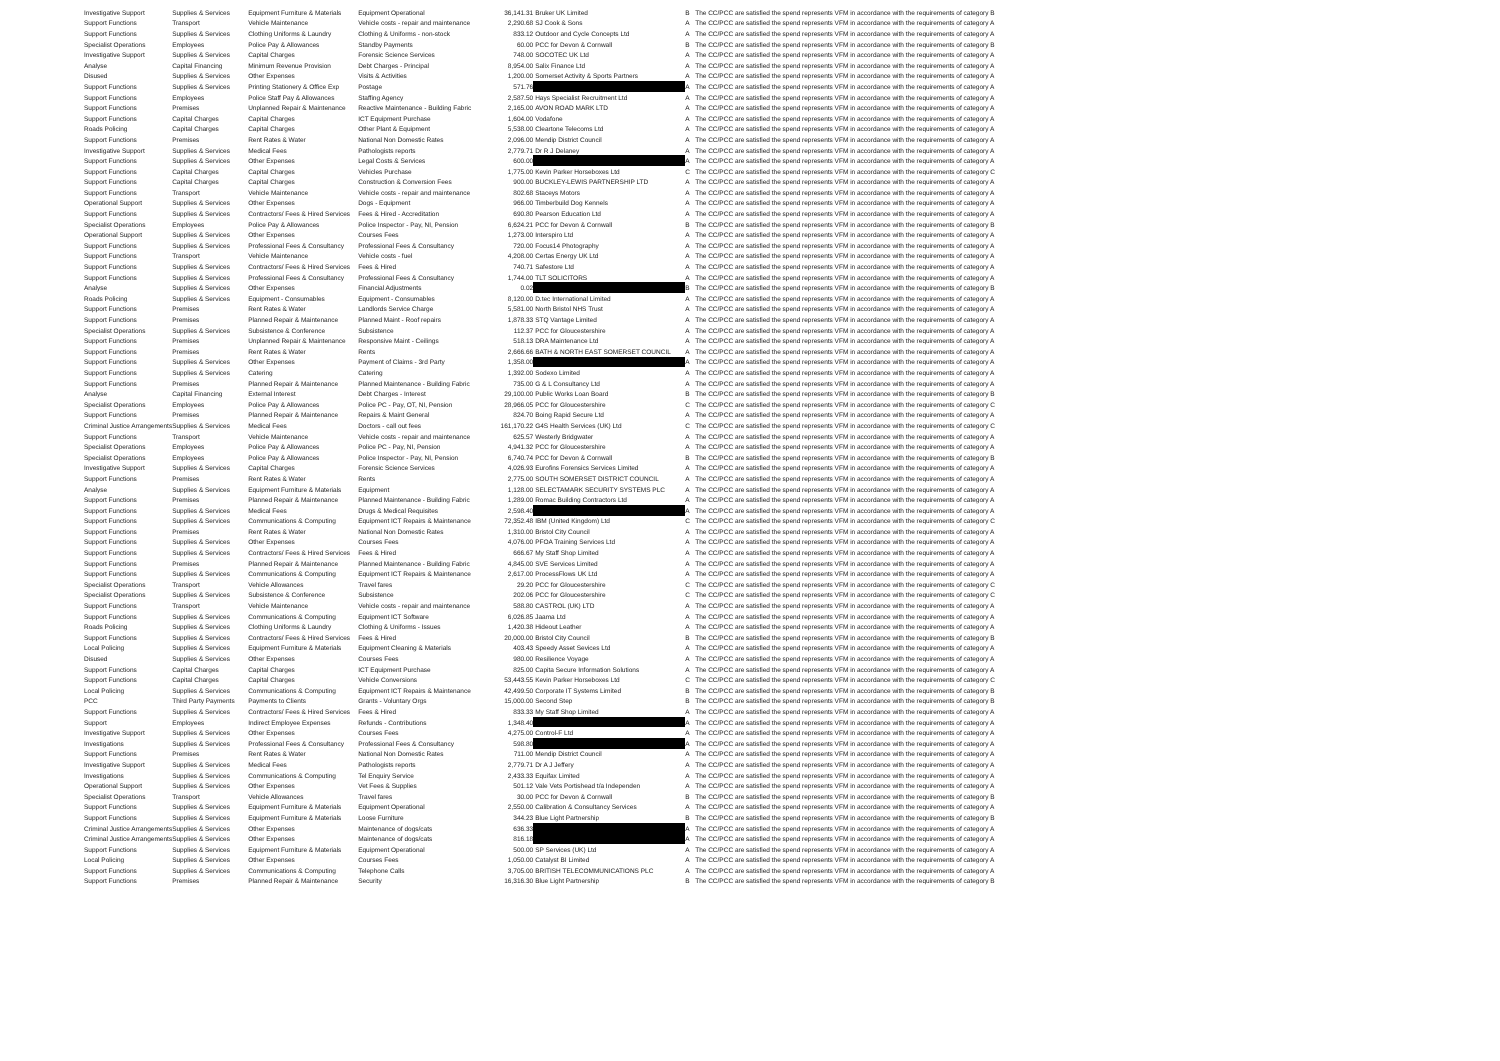| Investigative Support | Supplies & Services | Equipment Furniture & Materials | Equipment Operational | 36,141.31 | Bruker UK Limited | B | The CC/PCC are satisfied the spend represents VFM in accordance with the requirements of category B |
| Support Functions | Transport | Vehicle Maintenance | Vehicle costs - repair and maintenance | 2,290.68 | SJ Cook & Sons | A | The CC/PCC are satisfied the spend represents VFM in accordance with the requirements of category A |
| Support Functions | Supplies & Services | Clothing Uniforms & Laundry | Clothing & Uniforms - non-stock | 833.12 | Outdoor and Cycle Concepts Ltd | A | The CC/PCC are satisfied the spend represents VFM in accordance with the requirements of category A |
| Specialist Operations | Employees | Police Pay & Allowances | Standby Payments | 60.00 | PCC for Devon & Cornwall | B | The CC/PCC are satisfied the spend represents VFM in accordance with the requirements of category B |
| Investigative Support | Supplies & Services | Capital Charges | Forensic Science Services | 748.00 | SOCOTEC UK Ltd | A | The CC/PCC are satisfied the spend represents VFM in accordance with the requirements of category A |
| Analyse | Capital Financing | Minimum Revenue Provision | Debt Charges - Principal | 8,954.00 | Salix Finance Ltd | A | The CC/PCC are satisfied the spend represents VFM in accordance with the requirements of category A |
| Disused | Supplies & Services | Other Expenses | Visits & Activities | 1,200.00 | Somerset Activity & Sports Partners | A | The CC/PCC are satisfied the spend represents VFM in accordance with the requirements of category A |
| Support Functions | Supplies & Services | Printing Stationery & Office Exp | Postage | 571.76 | | A | The CC/PCC are satisfied the spend represents VFM in accordance with the requirements of category A |
| Support Functions | Employees | Police Staff Pay & Allowances | Staffing Agency | 2,587.50 | Hays Specialist Recruitment Ltd | A | The CC/PCC are satisfied the spend represents VFM in accordance with the requirements of category A |
| Support Functions | Premises | Unplanned Repair & Maintenance | Reactive Maintenance - Building Fabric | 2,165.00 | AVON ROAD MARK LTD | A | The CC/PCC are satisfied the spend represents VFM in accordance with the requirements of category A |
| Support Functions | Capital Charges | Capital Charges | ICT Equipment Purchase | 1,604.00 | Vodafone | A | The CC/PCC are satisfied the spend represents VFM in accordance with the requirements of category A |
| Roads Policing | Capital Charges | Capital Charges | Other Plant & Equipment | 5,538.00 | Cleartone Telecoms Ltd | A | The CC/PCC are satisfied the spend represents VFM in accordance with the requirements of category A |
| Support Functions | Premises | Rent Rates & Water | National Non Domestic Rates | 2,096.00 | Mendip District Council | A | The CC/PCC are satisfied the spend represents VFM in accordance with the requirements of category A |
| Investigative Support | Supplies & Services | Medical Fees | Pathologists reports | 2,779.71 | Dr R J Delaney | A | The CC/PCC are satisfied the spend represents VFM in accordance with the requirements of category A |
| Support Functions | Supplies & Services | Other Expenses | Legal Costs & Services | 600.00 | | A | The CC/PCC are satisfied the spend represents VFM in accordance with the requirements of category A |
| Support Functions | Capital Charges | Capital Charges | Vehicles Purchase | 1,775.00 | Kevin Parker Horseboxes Ltd | C | The CC/PCC are satisfied the spend represents VFM in accordance with the requirements of category C |
| Support Functions | Capital Charges | Capital Charges | Construction & Conversion Fees | 900.00 | BUCKLEY-LEWIS PARTNERSHIP LTD | A | The CC/PCC are satisfied the spend represents VFM in accordance with the requirements of category A |
| Support Functions | Transport | Vehicle Maintenance | Vehicle costs - repair and maintenance | 802.68 | Staceys Motors | A | The CC/PCC are satisfied the spend represents VFM in accordance with the requirements of category A |
| Operational Support | Supplies & Services | Other Expenses | Dogs - Equipment | 966.00 | Timberbuild Dog Kennels | A | The CC/PCC are satisfied the spend represents VFM in accordance with the requirements of category A |
| Support Functions | Supplies & Services | Contractors/ Fees & Hired Services | Fees & Hired - Accreditation | 690.80 | Pearson Education Ltd | A | The CC/PCC are satisfied the spend represents VFM in accordance with the requirements of category A |
| Specialist Operations | Employees | Police Pay & Allowances | Police Inspector - Pay, NI, Pension | 6,624.21 | PCC for Devon & Cornwall | B | The CC/PCC are satisfied the spend represents VFM in accordance with the requirements of category B |
| Operational Support | Supplies & Services | Other Expenses | Courses Fees | 1,273.00 | Interspiro Ltd | A | The CC/PCC are satisfied the spend represents VFM in accordance with the requirements of category A |
| Support Functions | Supplies & Services | Professional Fees & Consultancy | Professional Fees & Consultancy | 720.00 | Focus14 Photography | A | The CC/PCC are satisfied the spend represents VFM in accordance with the requirements of category A |
| Support Functions | Transport | Vehicle Maintenance | Vehicle costs - fuel | 4,208.00 | Certas Energy UK Ltd | A | The CC/PCC are satisfied the spend represents VFM in accordance with the requirements of category A |
| Support Functions | Supplies & Services | Contractors/ Fees & Hired Services | Fees & Hired | 740.71 | Safestore Ltd | A | The CC/PCC are satisfied the spend represents VFM in accordance with the requirements of category A |
| Support Functions | Supplies & Services | Professional Fees & Consultancy | Professional Fees & Consultancy | 1,744.00 | TLT SOLICITORS | A | The CC/PCC are satisfied the spend represents VFM in accordance with the requirements of category A |
| Analyse | Supplies & Services | Other Expenses | Financial Adjustments | 0.02 | | B | The CC/PCC are satisfied the spend represents VFM in accordance with the requirements of category B |
| Roads Policing | Supplies & Services | Equipment - Consumables | Equipment - Consumables | 8,120.00 | D.tec International Limited | A | The CC/PCC are satisfied the spend represents VFM in accordance with the requirements of category A |
| Support Functions | Premises | Rent Rates & Water | Landlords Service Charge | 5,581.00 | North Bristol NHS Trust | A | The CC/PCC are satisfied the spend represents VFM in accordance with the requirements of category A |
| Support Functions | Premises | Planned Repair & Maintenance | Planned Maint - Roof repairs | 1,878.33 | STQ Vantage Limited | A | The CC/PCC are satisfied the spend represents VFM in accordance with the requirements of category A |
| Specialist Operations | Supplies & Services | Subsistence & Conference | Subsistence | 112.37 | PCC for Gloucestershire | A | The CC/PCC are satisfied the spend represents VFM in accordance with the requirements of category A |
| Support Functions | Premises | Unplanned Repair & Maintenance | Responsive Maint - Ceilings | 518.13 | DRA Maintenance Ltd | A | The CC/PCC are satisfied the spend represents VFM in accordance with the requirements of category A |
| Support Functions | Premises | Rent Rates & Water | Rents | 2,666.66 | BATH & NORTH EAST SOMERSET COUNCIL | A | The CC/PCC are satisfied the spend represents VFM in accordance with the requirements of category A |
| Support Functions | Supplies & Services | Other Expenses | Payment of Claims - 3rd Party | 1,358.00 | | A | The CC/PCC are satisfied the spend represents VFM in accordance with the requirements of category A |
| Support Functions | Supplies & Services | Catering | Catering | 1,392.00 | Sodexo Limited | A | The CC/PCC are satisfied the spend represents VFM in accordance with the requirements of category A |
| Support Functions | Premises | Planned Repair & Maintenance | Planned Maintenance - Building Fabric | 735.00 | G & L Consultancy Ltd | A | The CC/PCC are satisfied the spend represents VFM in accordance with the requirements of category A |
| Analyse | Capital Financing | External Interest | Debt Charges - Interest | 29,100.00 | Public Works Loan Board | B | The CC/PCC are satisfied the spend represents VFM in accordance with the requirements of category B |
| Specialist Operations | Employees | Police Pay & Allowances | Police PC - Pay, OT, NI, Pension | 28,966.05 | PCC for Gloucestershire | C | The CC/PCC are satisfied the spend represents VFM in accordance with the requirements of category C |
| Support Functions | Premises | Planned Repair & Maintenance | Repairs & Maint General | 824.70 | Boing Rapid Secure Ltd | A | The CC/PCC are satisfied the spend represents VFM in accordance with the requirements of category A |
| Criminal Justice Arrangements | Supplies & Services | Medical Fees | Doctors - call out fees | 161,170.22 | G4S Health Services (UK) Ltd | C | The CC/PCC are satisfied the spend represents VFM in accordance with the requirements of category C |
| Support Functions | Transport | Vehicle Maintenance | Vehicle costs - repair and maintenance | 625.57 | Westerly Bridgwater | A | The CC/PCC are satisfied the spend represents VFM in accordance with the requirements of category A |
| Specialist Operations | Employees | Police Pay & Allowances | Police PC - Pay, NI, Pension | 4,941.32 | PCC for Gloucestershire | A | The CC/PCC are satisfied the spend represents VFM in accordance with the requirements of category A |
| Specialist Operations | Employees | Police Pay & Allowances | Police Inspector - Pay, NI, Pension | 6,740.74 | PCC for Devon & Cornwall | B | The CC/PCC are satisfied the spend represents VFM in accordance with the requirements of category B |
| Investigative Support | Supplies & Services | Capital Charges | Forensic Science Services | 4,026.93 | Eurofins Forensics Services Limited | A | The CC/PCC are satisfied the spend represents VFM in accordance with the requirements of category A |
| Support Functions | Premises | Rent Rates & Water | Rents | 2,775.00 | SOUTH SOMERSET DISTRICT COUNCIL | A | The CC/PCC are satisfied the spend represents VFM in accordance with the requirements of category A |
| Analyse | Supplies & Services | Equipment Furniture & Materials | Equipment | 1,128.00 | SELECTAMARK SECURITY SYSTEMS PLC | A | The CC/PCC are satisfied the spend represents VFM in accordance with the requirements of category A |
| Support Functions | Premises | Planned Repair & Maintenance | Planned Maintenance - Building Fabric | 1,289.00 | Romac Building Contractors Ltd | A | The CC/PCC are satisfied the spend represents VFM in accordance with the requirements of category A |
| Support Functions | Supplies & Services | Medical Fees | Drugs & Medical Requisites | 2,598.40 | | A | The CC/PCC are satisfied the spend represents VFM in accordance with the requirements of category A |
| Support Functions | Supplies & Services | Communications & Computing | Equipment ICT Repairs & Maintenance | 72,352.48 | IBM (United Kingdom) Ltd | C | The CC/PCC are satisfied the spend represents VFM in accordance with the requirements of category C |
| Support Functions | Premises | Rent Rates & Water | National Non Domestic Rates | 1,310.00 | Bristol City Council | A | The CC/PCC are satisfied the spend represents VFM in accordance with the requirements of category A |
| Support Functions | Supplies & Services | Other Expenses | Courses Fees | 4,076.00 | PFOA Training Services Ltd | A | The CC/PCC are satisfied the spend represents VFM in accordance with the requirements of category A |
| Support Functions | Supplies & Services | Contractors/ Fees & Hired Services | Fees & Hired | 666.67 | My Staff Shop Limited | A | The CC/PCC are satisfied the spend represents VFM in accordance with the requirements of category A |
| Support Functions | Premises | Planned Repair & Maintenance | Planned Maintenance - Building Fabric | 4,845.00 | SVE Services Limited | A | The CC/PCC are satisfied the spend represents VFM in accordance with the requirements of category A |
| Support Functions | Supplies & Services | Communications & Computing | Equipment ICT Repairs & Maintenance | 2,617.00 | ProcessFlows UK Ltd | A | The CC/PCC are satisfied the spend represents VFM in accordance with the requirements of category A |
| Specialist Operations | Transport | Vehicle Allowances | Travel fares | 29.20 | PCC for Gloucestershire | C | The CC/PCC are satisfied the spend represents VFM in accordance with the requirements of category C |
| Specialist Operations | Supplies & Services | Subsistence & Conference | Subsistence | 202.06 | PCC for Gloucestershire | C | The CC/PCC are satisfied the spend represents VFM in accordance with the requirements of category C |
| Support Functions | Transport | Vehicle Maintenance | Vehicle costs - repair and maintenance | 588.80 | CASTROL (UK) LTD | A | The CC/PCC are satisfied the spend represents VFM in accordance with the requirements of category A |
| Support Functions | Supplies & Services | Communications & Computing | Equipment ICT Software | 6,026.85 | Jaama Ltd | A | The CC/PCC are satisfied the spend represents VFM in accordance with the requirements of category A |
| Roads Policing | Supplies & Services | Clothing Uniforms & Laundry | Clothing & Uniforms - Issues | 1,420.38 | Hideout Leather | A | The CC/PCC are satisfied the spend represents VFM in accordance with the requirements of category A |
| Support Functions | Supplies & Services | Contractors/ Fees & Hired Services | Fees & Hired | 20,000.00 | Bristol City Council | B | The CC/PCC are satisfied the spend represents VFM in accordance with the requirements of category B |
| Local Policing | Supplies & Services | Equipment Furniture & Materials | Equipment Cleaning & Materials | 403.43 | Speedy Asset Sevices Ltd | A | The CC/PCC are satisfied the spend represents VFM in accordance with the requirements of category A |
| Disused | Supplies & Services | Other Expenses | Courses Fees | 980.00 | Resilience Voyage | A | The CC/PCC are satisfied the spend represents VFM in accordance with the requirements of category A |
| Support Functions | Capital Charges | Capital Charges | ICT Equipment Purchase | 825.00 | Capita Secure Information Solutions | A | The CC/PCC are satisfied the spend represents VFM in accordance with the requirements of category A |
| Support Functions | Capital Charges | Capital Charges | Vehicle Conversions | 53,443.55 | Kevin Parker Horseboxes Ltd | C | The CC/PCC are satisfied the spend represents VFM in accordance with the requirements of category C |
| Local Policing | Supplies & Services | Communications & Computing | Equipment ICT Repairs & Maintenance | 42,499.50 | Corporate IT Systems Limited | B | The CC/PCC are satisfied the spend represents VFM in accordance with the requirements of category B |
| PCC | Third Party Payments | Payments to Clients | Grants - Voluntary Orgs | 15,000.00 | Second Step | B | The CC/PCC are satisfied the spend represents VFM in accordance with the requirements of category B |
| Support Functions | Supplies & Services | Contractors/ Fees & Hired Services | Fees & Hired | 833.33 | My Staff Shop Limited | A | The CC/PCC are satisfied the spend represents VFM in accordance with the requirements of category A |
| Support | Employees | Indirect Employee Expenses | Refunds - Contributions | 1,348.40 | | A | The CC/PCC are satisfied the spend represents VFM in accordance with the requirements of category A |
| Investigative Support | Supplies & Services | Other Expenses | Courses Fees | 4,275.00 | Control-F Ltd | A | The CC/PCC are satisfied the spend represents VFM in accordance with the requirements of category A |
| Investigations | Supplies & Services | Professional Fees & Consultancy | Professional Fees & Consultancy | 598.80 | | A | The CC/PCC are satisfied the spend represents VFM in accordance with the requirements of category A |
| Support Functions | Premises | Rent Rates & Water | National Non Domestic Rates | 711.00 | Mendip District Council | A | The CC/PCC are satisfied the spend represents VFM in accordance with the requirements of category A |
| Investigative Support | Supplies & Services | Medical Fees | Pathologists reports | 2,779.71 | Dr A J Jeffery | A | The CC/PCC are satisfied the spend represents VFM in accordance with the requirements of category A |
| Investigations | Supplies & Services | Communications & Computing | Tel Enquiry Service | 2,433.33 | Equifax Limited | A | The CC/PCC are satisfied the spend represents VFM in accordance with the requirements of category A |
| Operational Support | Supplies & Services | Other Expenses | Vet Fees & Supplies | 501.12 | Vale Vets Portishead t/a Independen | A | The CC/PCC are satisfied the spend represents VFM in accordance with the requirements of category A |
| Specialist Operations | Transport | Vehicle Allowances | Travel fares | 30.00 | PCC for Devon & Cornwall | B | The CC/PCC are satisfied the spend represents VFM in accordance with the requirements of category B |
| Support Functions | Supplies & Services | Equipment Furniture & Materials | Equipment Operational | 2,550.00 | Calibration & Consultancy Services | A | The CC/PCC are satisfied the spend represents VFM in accordance with the requirements of category A |
| Support Functions | Supplies & Services | Equipment Furniture & Materials | Loose Furniture | 344.23 | Blue Light Partnership | B | The CC/PCC are satisfied the spend represents VFM in accordance with the requirements of category B |
| Criminal Justice Arrangements | Supplies & Services | Other Expenses | Maintenance of dogs/cats | 636.33 | | A | The CC/PCC are satisfied the spend represents VFM in accordance with the requirements of category A |
| Criminal Justice Arrangements | Supplies & Services | Other Expenses | Maintenance of dogs/cats | 816.18 | | A | The CC/PCC are satisfied the spend represents VFM in accordance with the requirements of category A |
| Support Functions | Supplies & Services | Equipment Furniture & Materials | Equipment Operational | 500.00 | SP Services (UK) Ltd | A | The CC/PCC are satisfied the spend represents VFM in accordance with the requirements of category A |
| Local Policing | Supplies & Services | Other Expenses | Courses Fees | 1,050.00 | Catalyst BI Limited | A | The CC/PCC are satisfied the spend represents VFM in accordance with the requirements of category A |
| Support Functions | Supplies & Services | Communications & Computing | Telephone Calls | 3,705.00 | BRITISH TELECOMMUNICATIONS PLC | A | The CC/PCC are satisfied the spend represents VFM in accordance with the requirements of category A |
| Support Functions | Premises | Planned Repair & Maintenance | Security | 16,316.30 | Blue Light Partnership | B | The CC/PCC are satisfied the spend represents VFM in accordance with the requirements of category B |